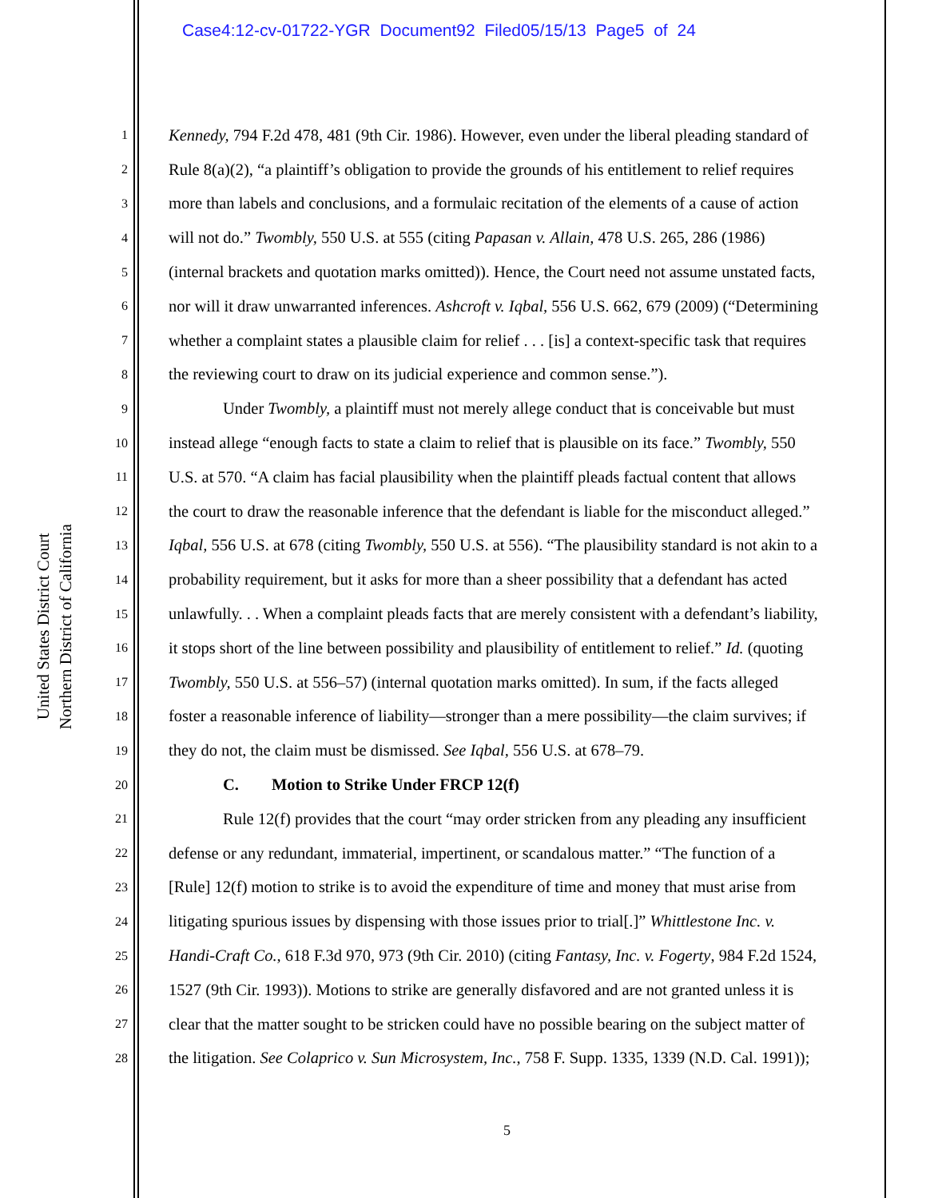Case4:12-cv-01722-YGR Document92 Filed05/15/13 Page5 of 24
United States District Court
Northern District of California
1 Kennedy, 794 F.2d 478, 481 (9th Cir. 1986). However, even under the liberal pleading standard of
2 Rule 8(a)(2), “a plaintiff’s obligation to provide the grounds of his entitlement to relief requires
3 more than labels and conclusions, and a formulaic recitation of the elements of a cause of action
4 will not do.” Twombly, 550 U.S. at 555 (citing Papasan v. Allain, 478 U.S. 265, 286 (1986)
5 (internal brackets and quotation marks omitted)). Hence, the Court need not assume unstated facts,
6 nor will it draw unwarranted inferences. Ashcroft v. Iqbal, 556 U.S. 662, 679 (2009) (“Determining
7 whether a complaint states a plausible claim for relief . . . [is] a context-specific task that requires
8 the reviewing court to draw on its judicial experience and common sense.”).
9 Under Twombly, a plaintiff must not merely allege conduct that is conceivable but must
10 instead allege “enough facts to state a claim to relief that is plausible on its face.” Twombly, 550
11 U.S. at 570. “A claim has facial plausibility when the plaintiff pleads factual content that allows
12 the court to draw the reasonable inference that the defendant is liable for the misconduct alleged.”
13 Iqbal, 556 U.S. at 678 (citing Twombly, 550 U.S. at 556). “The plausibility standard is not akin to a
14 probability requirement, but it asks for more than a sheer possibility that a defendant has acted
15 unlawfully. . . When a complaint pleads facts that are merely consistent with a defendant’s liability,
16 it stops short of the line between possibility and plausibility of entitlement to relief.” Id. (quoting
17 Twombly, 550 U.S. at 556–57) (internal quotation marks omitted). In sum, if the facts alleged
18 foster a reasonable inference of liability—stronger than a mere possibility—the claim survives; if
19 they do not, the claim must be dismissed. See Iqbal, 556 U.S. at 678–79.
20 C. Motion to Strike Under FRCP 12(f)
21 Rule 12(f) provides that the court “may order stricken from any pleading any insufficient
22 defense or any redundant, immaterial, impertinent, or scandalous matter.” “The function of a
23 [Rule] 12(f) motion to strike is to avoid the expenditure of time and money that must arise from
24 litigating spurious issues by dispensing with those issues prior to trial[.]” Whittlestone Inc. v.
25 Handi-Craft Co., 618 F.3d 970, 973 (9th Cir. 2010) (citing Fantasy, Inc. v. Fogerty, 984 F.2d 1524,
26 1527 (9th Cir. 1993)). Motions to strike are generally disfavored and are not granted unless it is
27 clear that the matter sought to be stricken could have no possible bearing on the subject matter of
28 the litigation. See Colaprico v. Sun Microsystem, Inc., 758 F. Supp. 1335, 1339 (N.D. Cal. 1991));
5